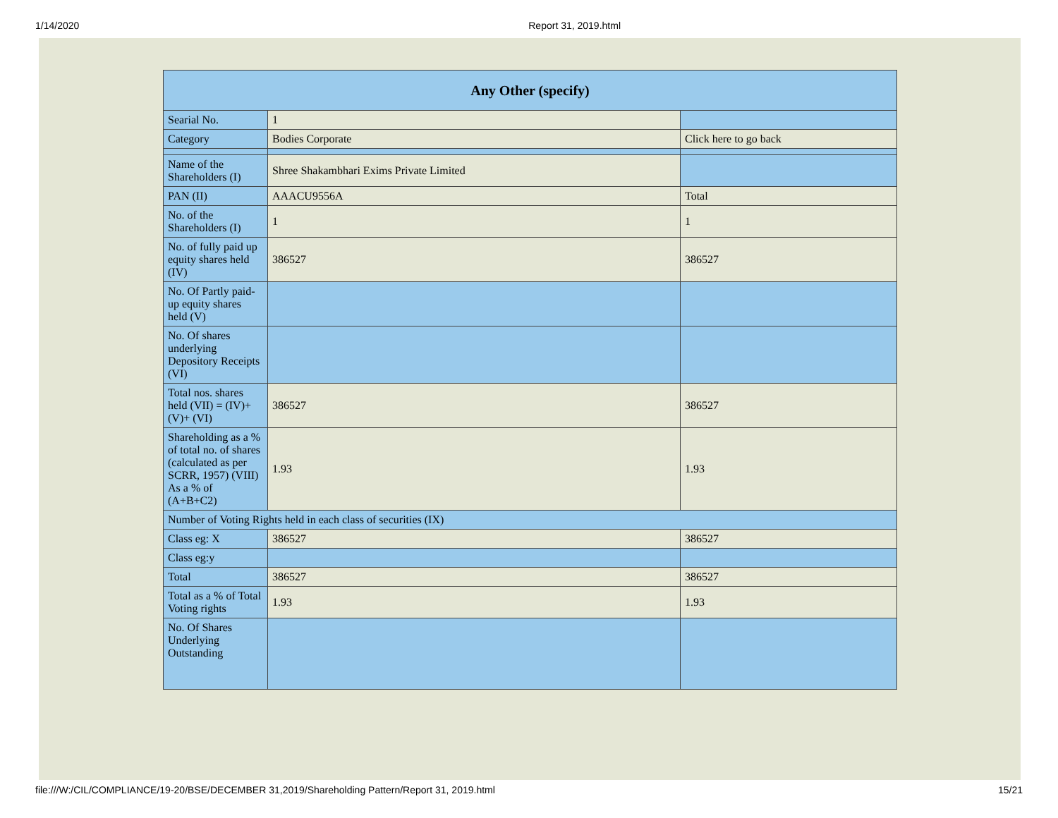1/14/2020 Report 31, 2019.html
| Any Other (specify) | | |
| --- | --- | --- |
| Searial No. | 1 | |
| Category | Bodies Corporate | Click here to go back |
| Name of the Shareholders (I) | Shree Shakambhari Exims Private Limited | |
| PAN (II) | AAACU9556A | Total |
| No. of the Shareholders (I) | 1 | 1 |
| No. of fully paid up equity shares held (IV) | 386527 | 386527 |
| No. Of Partly paid-up equity shares held (V) | | |
| No. Of shares underlying Depository Receipts (VI) | | |
| Total nos. shares held (VII) = (IV)+(V)+ (VI) | 386527 | 386527 |
| Shareholding as a % of total no. of shares (calculated as per SCRR, 1957) (VIII) As a % of (A+B+C2) | 1.93 | 1.93 |
| Number of Voting Rights held in each class of securities (IX) | | |
| Class eg: X | 386527 | 386527 |
| Class eg:y | | |
| Total | 386527 | 386527 |
| Total as a % of Total Voting rights | 1.93 | 1.93 |
| No. Of Shares Underlying Outstanding | | |
file:///W:/CIL/COMPLIANCE/19-20/BSE/DECEMBER 31,2019/Shareholding Pattern/Report 31, 2019.html 15/21